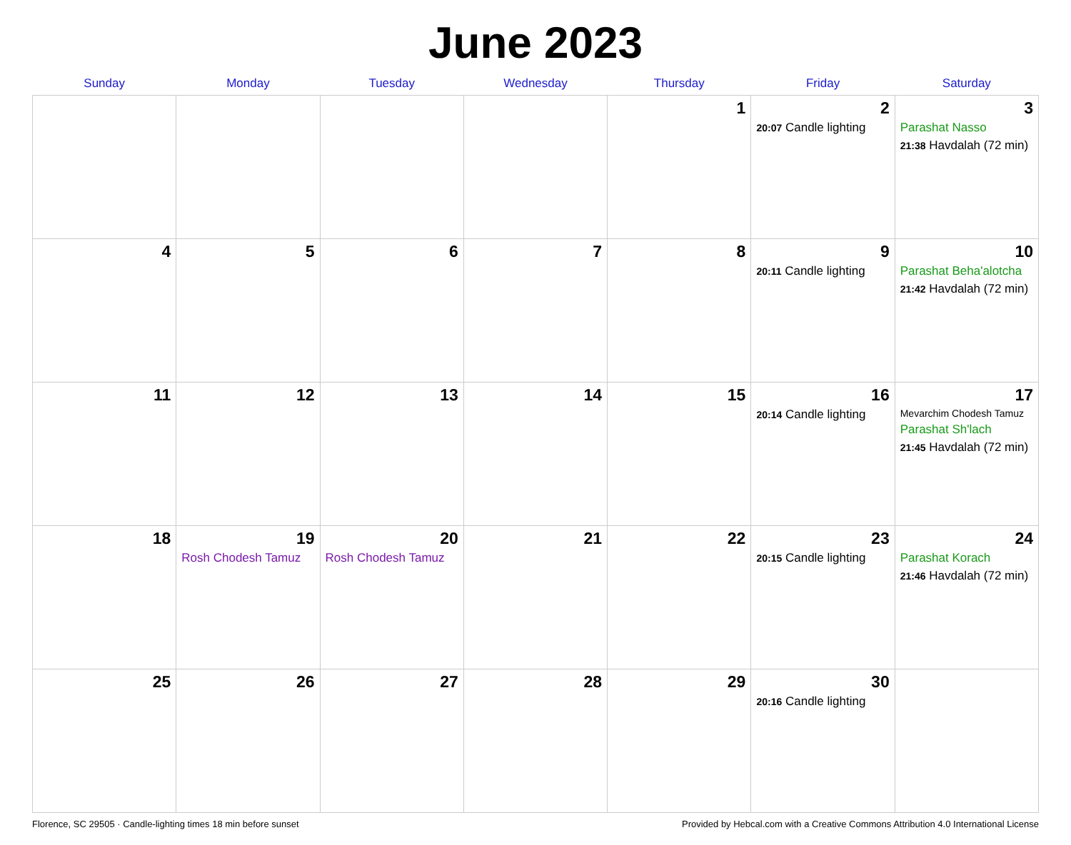June 2023
| Sunday | Monday | Tuesday | Wednesday | Thursday | Friday | Saturday |
| --- | --- | --- | --- | --- | --- | --- |
| | | | | 1 | 2 20:07 Candle lighting | 3 Parashat Nasso 21:38 Havdalah (72 min) |
| 4 | 5 | 6 | 7 | 8 | 9 20:11 Candle lighting | 10 Parashat Beha'alotcha 21:42 Havdalah (72 min) |
| 11 | 12 | 13 | 14 | 15 | 16 20:14 Candle lighting | 17 Mevarchim Chodesh Tamuz Parashat Sh'lach 21:45 Havdalah (72 min) |
| 18 | 19 Rosh Chodesh Tamuz | 20 Rosh Chodesh Tamuz | 21 | 22 | 23 20:15 Candle lighting | 24 Parashat Korach 21:46 Havdalah (72 min) |
| 25 | 26 | 27 | 28 | 29 | 30 20:16 Candle lighting | |
Florence, SC 29505 · Candle-lighting times 18 min before sunset Provided by Hebcal.com with a Creative Commons Attribution 4.0 International License